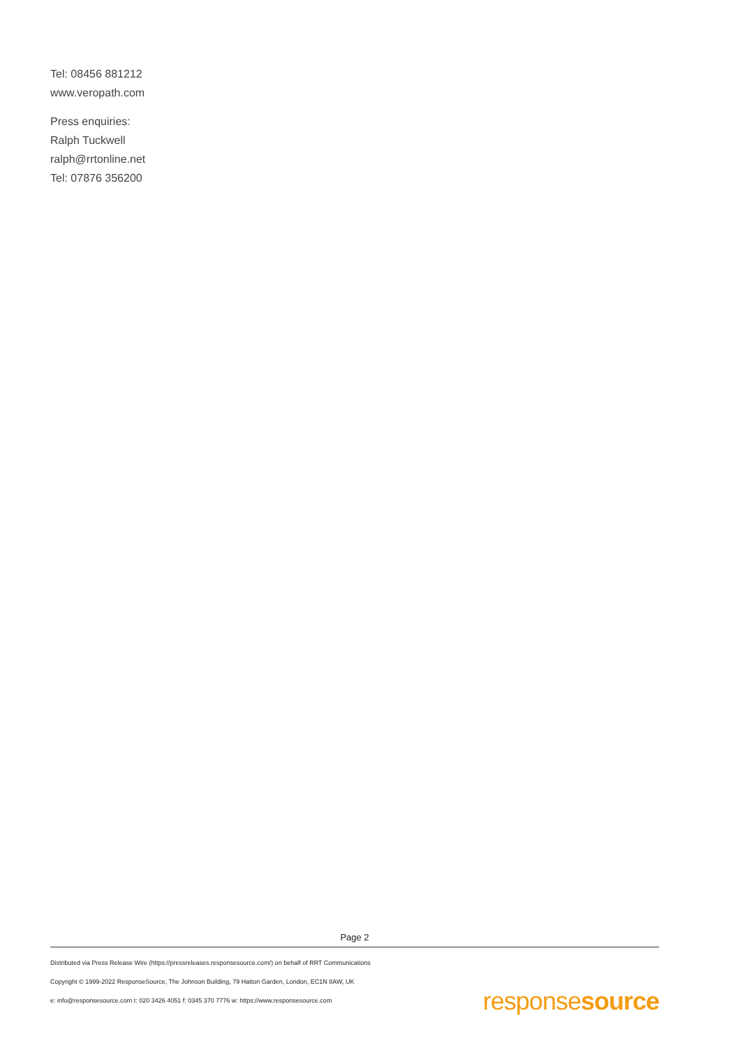Tel: 08456 881212
www.veropath.com
Press enquiries:
Ralph Tuckwell
ralph@rrtonline.net
Tel: 07876 356200
Page 2
Distributed via Press Release Wire (https://pressreleases.responsesource.com/) on behalf of RRT Communications
Copyright © 1999-2022 ResponseSource, The Johnson Building, 79 Hatton Garden, London, EC1N 8AW, UK
e: info@responsesource.com t: 020 3426 4051 f: 0345 370 7776 w: https://www.responsesource.com
responsesource